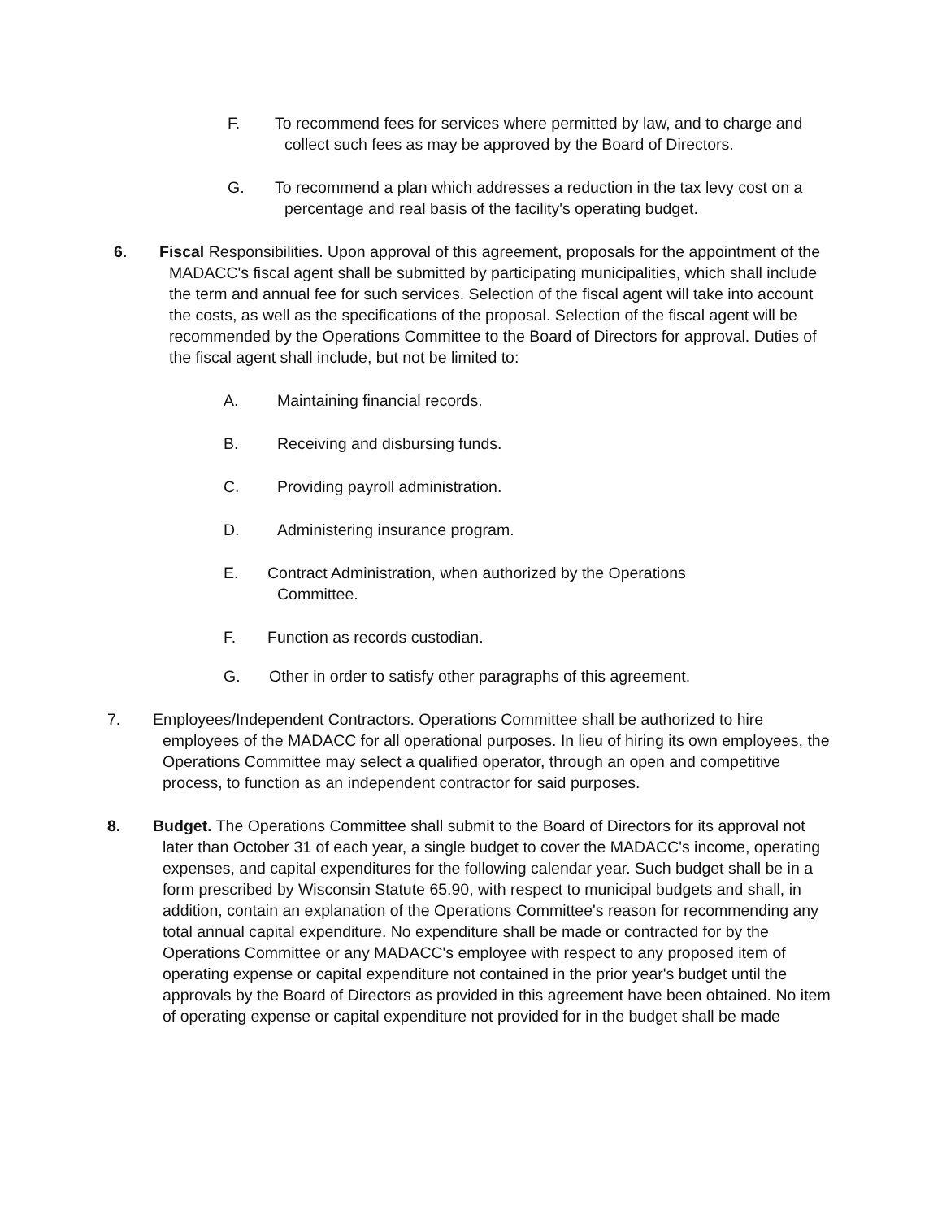F. To recommend fees for services where permitted by law, and to charge and collect such fees as may be approved by the Board of Directors.
G. To recommend a plan which addresses a reduction in the tax levy cost on a percentage and real basis of the facility's operating budget.
6. Fiscal Responsibilities. Upon approval of this agreement, proposals for the appointment of the MADACC's fiscal agent shall be submitted by participating municipalities, which shall include the term and annual fee for such services. Selection of the fiscal agent will take into account the costs, as well as the specifications of the proposal. Selection of the fiscal agent will be recommended by the Operations Committee to the Board of Directors for approval. Duties of the fiscal agent shall include, but not be limited to:
A. Maintaining financial records.
B. Receiving and disbursing funds.
C. Providing payroll administration.
D. Administering insurance program.
E. Contract Administration, when authorized by the Operations
Committee.
F. Function as records custodian.
G. Other in order to satisfy other paragraphs of this agreement.
7. Employees/Independent Contractors. Operations Committee shall be authorized to hire employees of the MADACC for all operational purposes. In lieu of hiring its own employees, the Operations Committee may select a qualified operator, through an open and competitive process, to function as an independent contractor for said purposes.
8. Budget. The Operations Committee shall submit to the Board of Directors for its approval not later than October 31 of each year, a single budget to cover the MADACC's income, operating expenses, and capital expenditures for the following calendar year. Such budget shall be in a form prescribed by Wisconsin Statute 65.90, with respect to municipal budgets and shall, in addition, contain an explanation of the Operations Committee's reason for recommending any total annual capital expenditure. No expenditure shall be made or contracted for by the Operations Committee or any MADACC's employee with respect to any proposed item of operating expense or capital expenditure not contained in the prior year's budget until the approvals by the Board of Directors as provided in this agreement have been obtained. No item of operating expense or capital expenditure not provided for in the budget shall be made